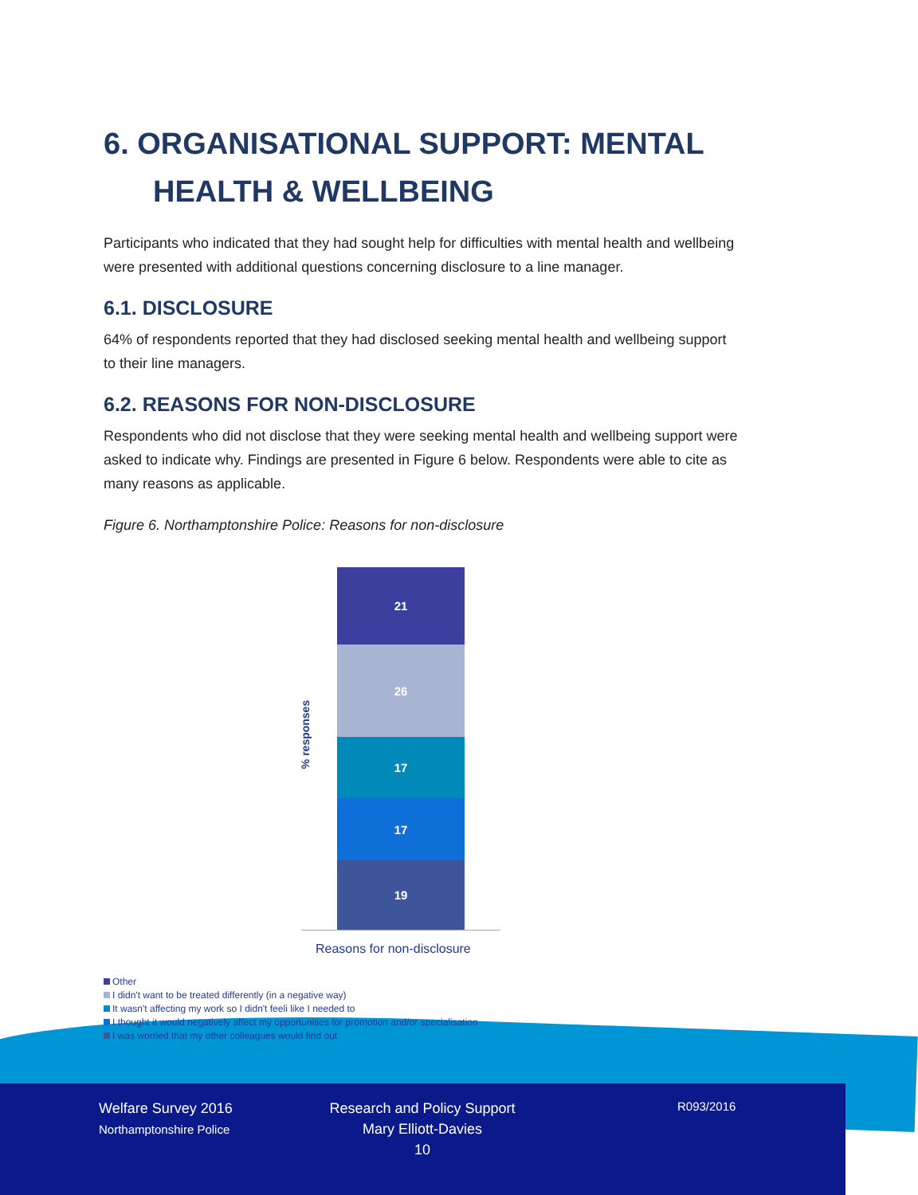6. ORGANISATIONAL SUPPORT: MENTAL HEALTH & WELLBEING
Participants who indicated that they had sought help for difficulties with mental health and wellbeing were presented with additional questions concerning disclosure to a line manager.
6.1. DISCLOSURE
64% of respondents reported that they had disclosed seeking mental health and wellbeing support to their line managers.
6.2. REASONS FOR NON-DISCLOSURE
Respondents who did not disclose that they were seeking mental health and wellbeing support were asked to indicate why. Findings are presented in Figure 6 below. Respondents were able to cite as many reasons as applicable.
Figure 6. Northamptonshire Police: Reasons for non-disclosure
% responses
21
26
17
17
19
Reasons for non-disclosure
Other
I didn't want to be treated differently (in a negative way)
It wasn't affecting my work so I didn't feeli like I needed to
I thought it would negatively affect my opportunities for promotion and/or specialisation
I was worried that my other colleagues would find out
Welfare Survey 2016
Northamptonshire Police
Research and Policy Support
Mary Elliott-Davies
10
R093/2016